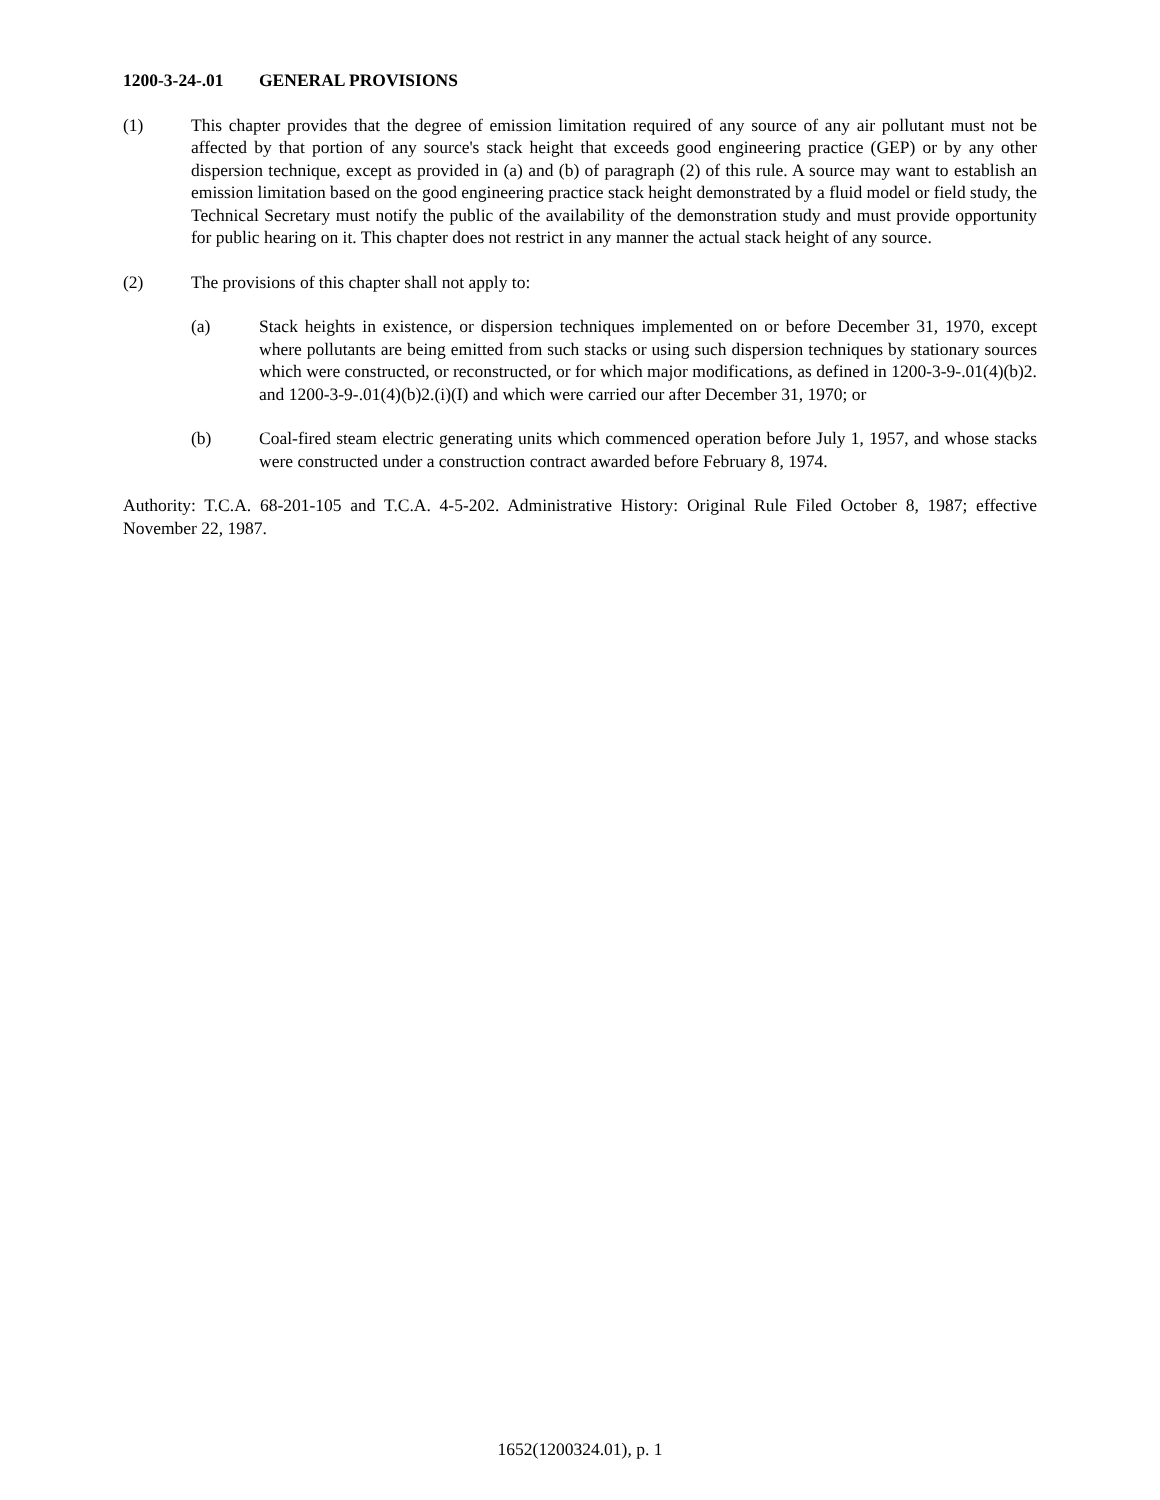1200-3-24-.01 GENERAL PROVISIONS
(1) This chapter provides that the degree of emission limitation required of any source of any air pollutant must not be affected by that portion of any source's stack height that exceeds good engineering practice (GEP) or by any other dispersion technique, except as provided in (a) and (b) of paragraph (2) of this rule. A source may want to establish an emission limitation based on the good engineering practice stack height demonstrated by a fluid model or field study, the Technical Secretary must notify the public of the availability of the demonstration study and must provide opportunity for public hearing on it. This chapter does not restrict in any manner the actual stack height of any source.
(2) The provisions of this chapter shall not apply to:
(a) Stack heights in existence, or dispersion techniques implemented on or before December 31, 1970, except where pollutants are being emitted from such stacks or using such dispersion techniques by stationary sources which were constructed, or reconstructed, or for which major modifications, as defined in 1200-3-9-.01(4)(b)2. and 1200-3-9-.01(4)(b)2.(i)(I) and which were carried our after December 31, 1970; or
(b) Coal-fired steam electric generating units which commenced operation before July 1, 1957, and whose stacks were constructed under a construction contract awarded before February 8, 1974.
Authority: T.C.A. 68-201-105 and T.C.A. 4-5-202. Administrative History: Original Rule Filed October 8, 1987; effective November 22, 1987.
1652(1200324.01), p. 1